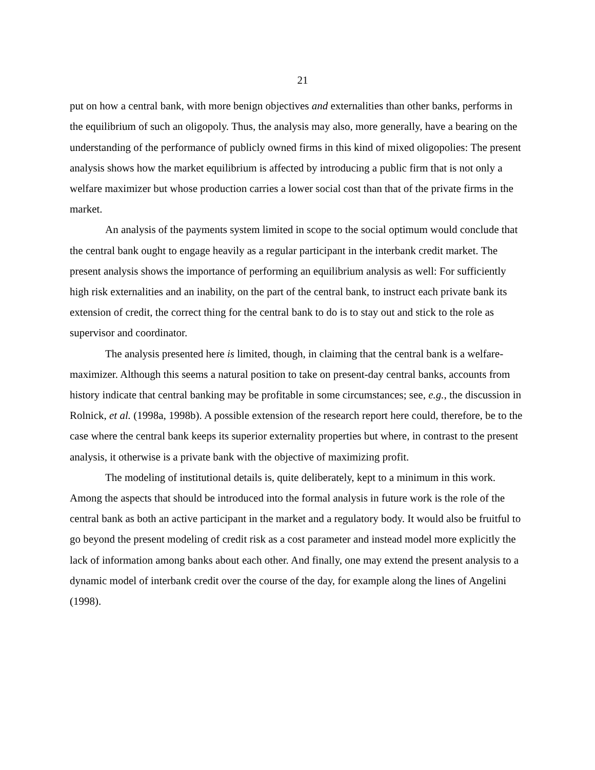21
put on how a central bank, with more benign objectives and externalities than other banks, performs in the equilibrium of such an oligopoly. Thus, the analysis may also, more generally, have a bearing on the understanding of the performance of publicly owned firms in this kind of mixed oligopolies: The present analysis shows how the market equilibrium is affected by introducing a public firm that is not only a welfare maximizer but whose production carries a lower social cost than that of the private firms in the market.
An analysis of the payments system limited in scope to the social optimum would conclude that the central bank ought to engage heavily as a regular participant in the interbank credit market. The present analysis shows the importance of performing an equilibrium analysis as well: For sufficiently high risk externalities and an inability, on the part of the central bank, to instruct each private bank its extension of credit, the correct thing for the central bank to do is to stay out and stick to the role as supervisor and coordinator.
The analysis presented here is limited, though, in claiming that the central bank is a welfare-maximizer. Although this seems a natural position to take on present-day central banks, accounts from history indicate that central banking may be profitable in some circumstances; see, e.g., the discussion in Rolnick, et al. (1998a, 1998b). A possible extension of the research report here could, therefore, be to the case where the central bank keeps its superior externality properties but where, in contrast to the present analysis, it otherwise is a private bank with the objective of maximizing profit.
The modeling of institutional details is, quite deliberately, kept to a minimum in this work. Among the aspects that should be introduced into the formal analysis in future work is the role of the central bank as both an active participant in the market and a regulatory body. It would also be fruitful to go beyond the present modeling of credit risk as a cost parameter and instead model more explicitly the lack of information among banks about each other. And finally, one may extend the present analysis to a dynamic model of interbank credit over the course of the day, for example along the lines of Angelini (1998).